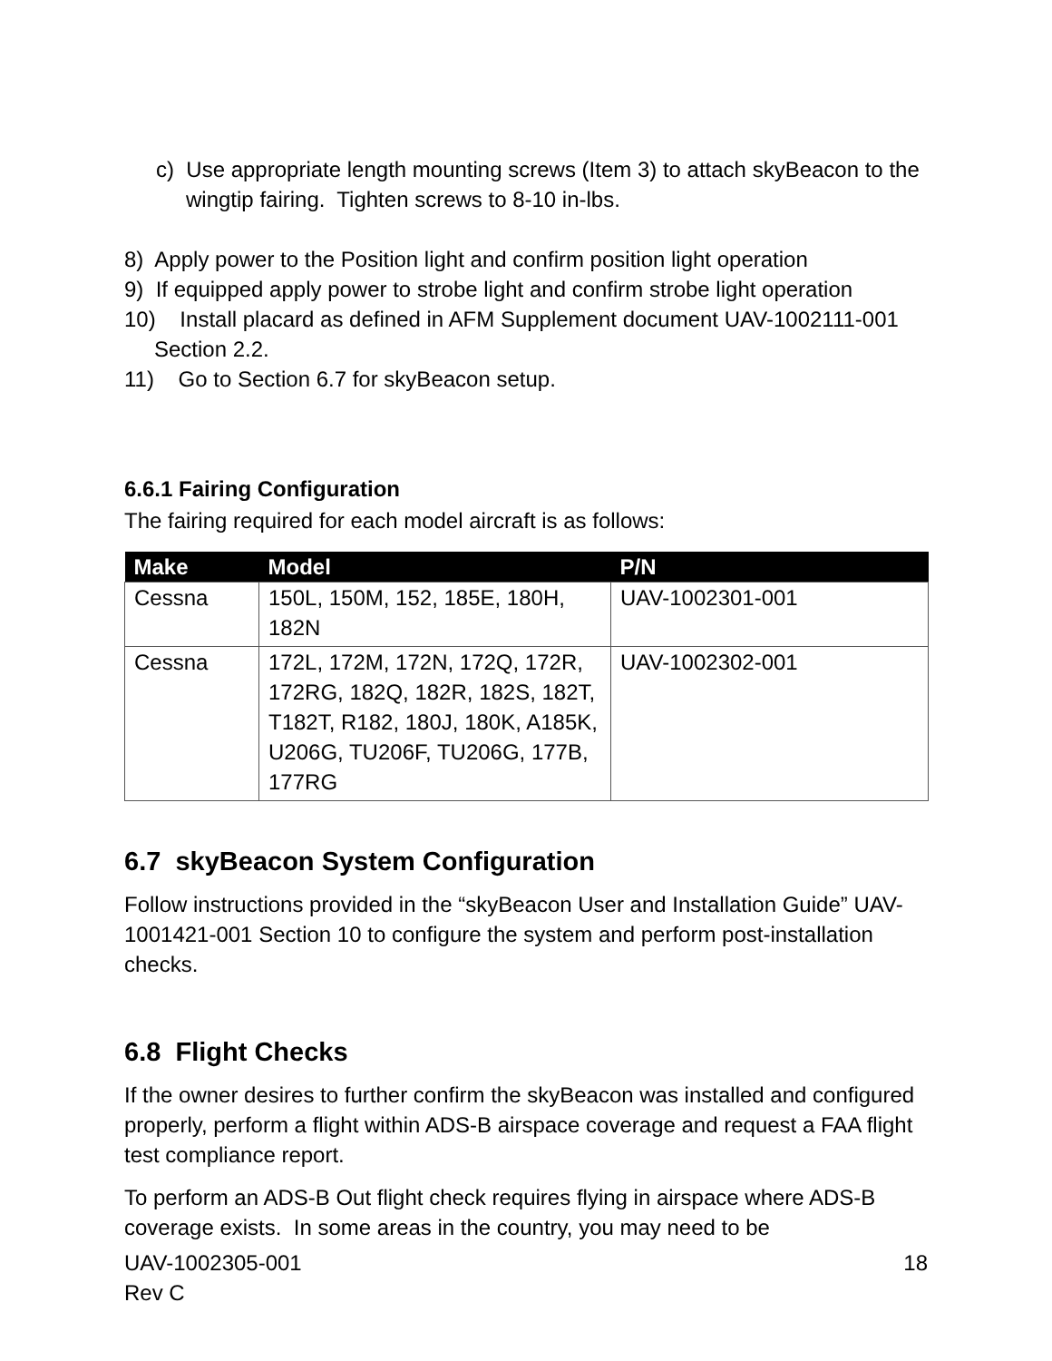c) Use appropriate length mounting screws (Item 3) to attach skyBeacon to the wingtip fairing. Tighten screws to 8-10 in-lbs.
8) Apply power to the Position light and confirm position light operation
9) If equipped apply power to strobe light and confirm strobe light operation
10) Install placard as defined in AFM Supplement document UAV-1002111-001 Section 2.2.
11) Go to Section 6.7 for skyBeacon setup.
6.6.1 Fairing Configuration
The fairing required for each model aircraft is as follows:
| Make | Model | P/N |
| --- | --- | --- |
| Cessna | 150L, 150M, 152, 185E, 180H, 182N | UAV-1002301-001 |
| Cessna | 172L, 172M, 172N, 172Q, 172R, 172RG, 182Q, 182R, 182S, 182T, T182T, R182, 180J, 180K, A185K, U206G, TU206F, TU206G, 177B, 177RG | UAV-1002302-001 |
6.7 skyBeacon System Configuration
Follow instructions provided in the “skyBeacon User and Installation Guide” UAV-1001421-001 Section 10 to configure the system and perform post-installation checks.
6.8 Flight Checks
If the owner desires to further confirm the skyBeacon was installed and configured properly, perform a flight within ADS-B airspace coverage and request a FAA flight test compliance report.
To perform an ADS-B Out flight check requires flying in airspace where ADS-B coverage exists. In some areas in the country, you may need to be
UAV-1002305-001
Rev C
18